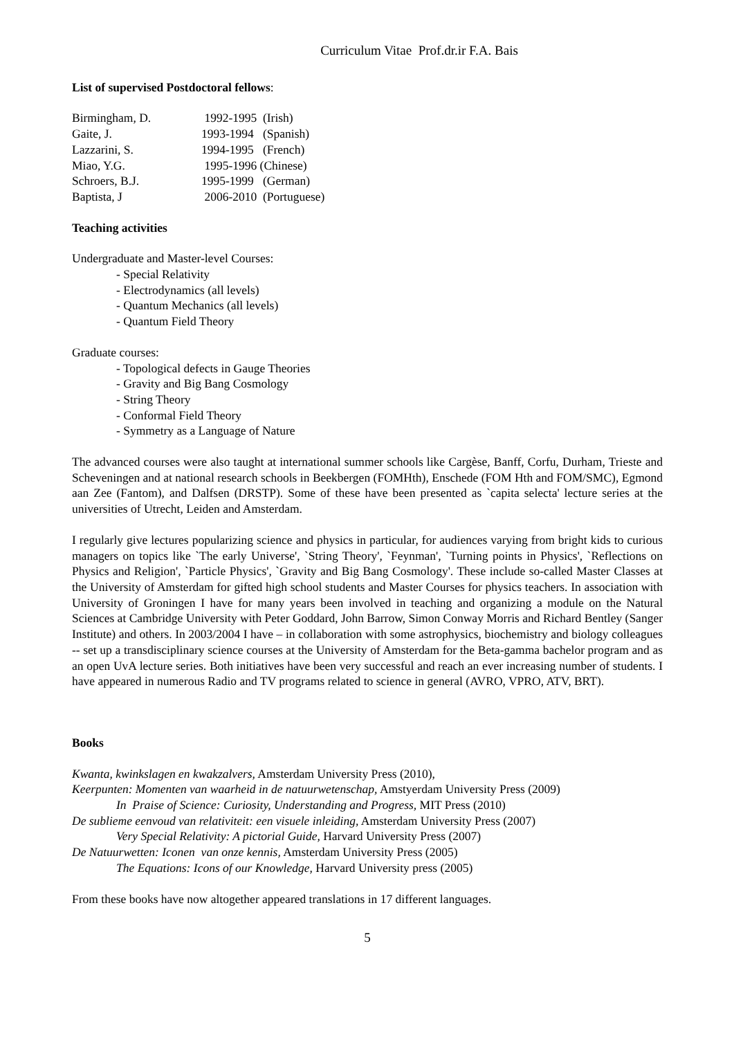Curriculum Vitae Prof.dr.ir F.A. Bais
List of supervised Postdoctoral fellows:
| Birmingham, D. | 1992-1995 (Irish) |
| Gaite, J. | 1993-1994 (Spanish) |
| Lazzarini, S. | 1994-1995 (French) |
| Miao, Y.G. | 1995-1996 (Chinese) |
| Schroers, B.J. | 1995-1999 (German) |
| Baptista, J | 2006-2010 (Portuguese) |
Teaching activities
Undergraduate and Master-level Courses:
- Special Relativity
- Electrodynamics (all levels)
- Quantum Mechanics (all levels)
- Quantum Field Theory
Graduate courses:
- Topological defects in Gauge Theories
- Gravity and Big Bang Cosmology
- String Theory
- Conformal Field Theory
- Symmetry as a Language of Nature
The advanced courses were also taught at international summer schools like Cargèse, Banff, Corfu, Durham, Trieste and Scheveningen and at national research schools in Beekbergen (FOMHth), Enschede (FOM Hth and FOM/SMC), Egmond aan Zee (Fantom), and Dalfsen (DRSTP). Some of these have been presented as `capita selecta' lecture series at the universities of Utrecht, Leiden and Amsterdam.
I regularly give lectures popularizing science and physics in particular, for audiences varying from bright kids to curious managers on topics like `The early Universe', `String Theory', `Feynman', `Turning points in Physics', `Reflections on Physics and Religion', `Particle Physics', `Gravity and Big Bang Cosmology'. These include so-called Master Classes at the University of Amsterdam for gifted high school students and Master Courses for physics teachers. In association with University of Groningen I have for many years been involved in teaching and organizing a module on the Natural Sciences at Cambridge University with Peter Goddard, John Barrow, Simon Conway Morris and Richard Bentley (Sanger Institute) and others. In 2003/2004 I have – in collaboration with some astrophysics, biochemistry and biology colleagues -- set up a transdisciplinary science courses at the University of Amsterdam for the Beta-gamma bachelor program and as an open UvA lecture series. Both initiatives have been very successful and reach an ever increasing number of students. I have appeared in numerous Radio and TV programs related to science in general (AVRO, VPRO, ATV, BRT).
Books
Kwanta, kwinkslagen en kwakzalvers, Amsterdam University Press (2010),
Keerpunten: Momenten van waarheid in de natuurwetenschap, Amstyerdam University Press (2009)
In Praise of Science: Curiosity, Understanding and Progress, MIT Press (2010)
De sublieme eenvoud van relativiteit: een visuele inleiding, Amsterdam University Press (2007)
Very Special Relativity: A pictorial Guide, Harvard University Press (2007)
De Natuurwetten: Iconen van onze kennis, Amsterdam University Press (2005)
The Equations: Icons of our Knowledge, Harvard University press (2005)
From these books have now altogether appeared translations in 17 different languages.
5